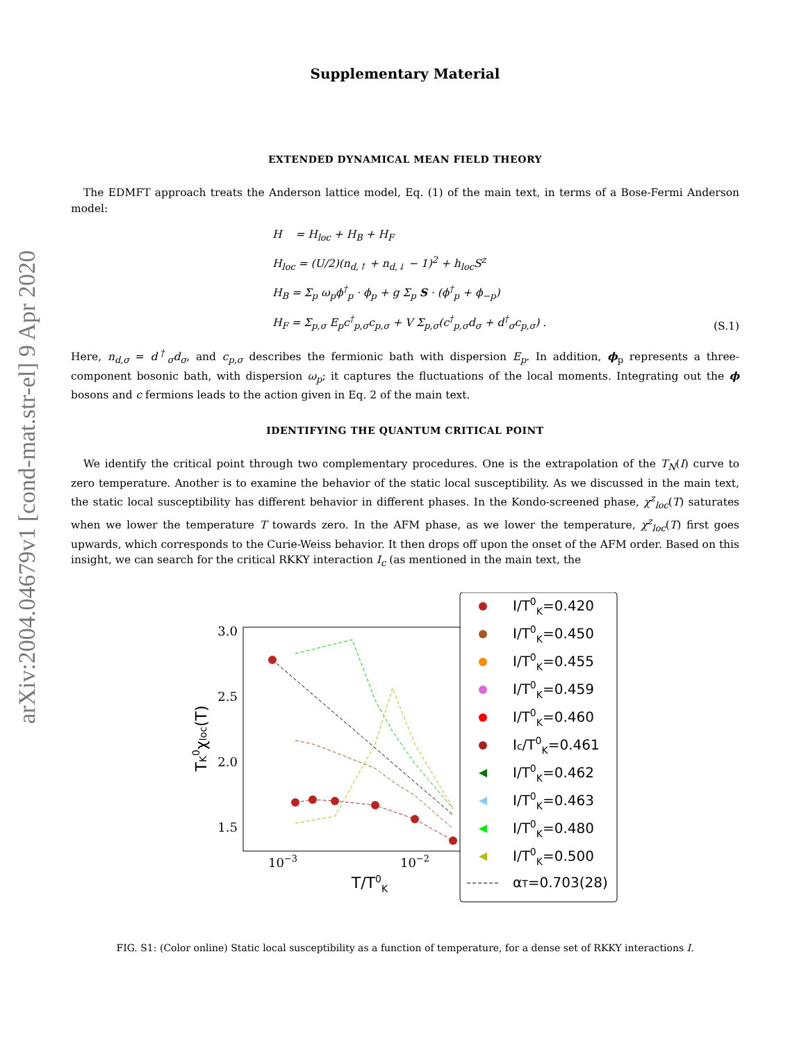arXiv:2004.04679v1 [cond-mat.str-el] 9 Apr 2020
Supplementary Material
EXTENDED DYNAMICAL MEAN FIELD THEORY
The EDMFT approach treats the Anderson lattice model, Eq. (1) of the main text, in terms of a Bose-Fermi Anderson model:
H = H<sub>loc</sub> + H<sub>B</sub> + H<sub>F</sub>
H<sub>loc</sub> = (U/2)(n<sub>d,↑</sub> + n<sub>d,↓</sub> − 1)<sup>2</sup> + h<sub>loc</sub>S<sup>z</sup>
H<sub>B</sub> = Σ<sub>p</sub> ω<sub>p</sub>ϕ<sup>†</sup><sub>p</sub> · ϕ<sub>p</sub> + g Σ<sub>p</sub> S · (ϕ<sup>†</sup><sub>p</sub> + ϕ<sub>−p</sub>)
H<sub>F</sub> = Σ<sub>p,σ</sub> E<sub>p</sub>c<sup>†</sup><sub>p,σ</sub>c<sub>p,σ</sub> + V Σ<sub>p,σ</sub>(c<sup>†</sup><sub>p,σ</sub>d<sub>σ</sub> + d<sup>†</sup><sub>σ</sub>c<sub>p,σ</sub>) .
(S.1)
Here, n<sub>d,σ</sub> = d<sup>†</sup><sub>σ</sub>d<sub>σ</sub>, and c<sub>p,σ</sub> describes the fermionic bath with dispersion E<sub>p</sub>. In addition, ϕ<sub>p</sub> represents a three-component bosonic bath, with dispersion ω<sub>p</sub>; it captures the fluctuations of the local moments. Integrating out the ϕ bosons and c fermions leads to the action given in Eq. 2 of the main text.
IDENTIFYING THE QUANTUM CRITICAL POINT
We identify the critical point through two complementary procedures. One is the extrapolation of the T<sub>N</sub>(I) curve to zero temperature. Another is to examine the behavior of the static local susceptibility. As we discussed in the main text, the static local susceptibility has different behavior in different phases. In the Kondo-screened phase, χ<sup>z</sup><sub>loc</sub>(T) saturates when we lower the temperature T towards zero. In the AFM phase, as we lower the temperature, χ<sup>z</sup><sub>loc</sub>(T) first goes upwards, which corresponds to the Curie-Weiss behavior. It then drops off upon the onset of the AFM order. Based on this insight, we can search for the critical RKKY interaction I<sub>c</sub> (as mentioned in the main text, the
3.0
2.5
2.0
1.5
10−3
10−2
T/T0K
TK0χloc(T)
I/T0K=0.420
I/T0K=0.450
I/T0K=0.455
I/T0K=0.459
I/T0K=0.460
Ic/T0K=0.461
I/T0K=0.462
I/T0K=0.463
I/T0K=0.480
I/T0K=0.500
αT=0.703(28)
FIG. S1: (Color online) Static local susceptibility as a function of temperature, for a dense set of RKKY interactions I.